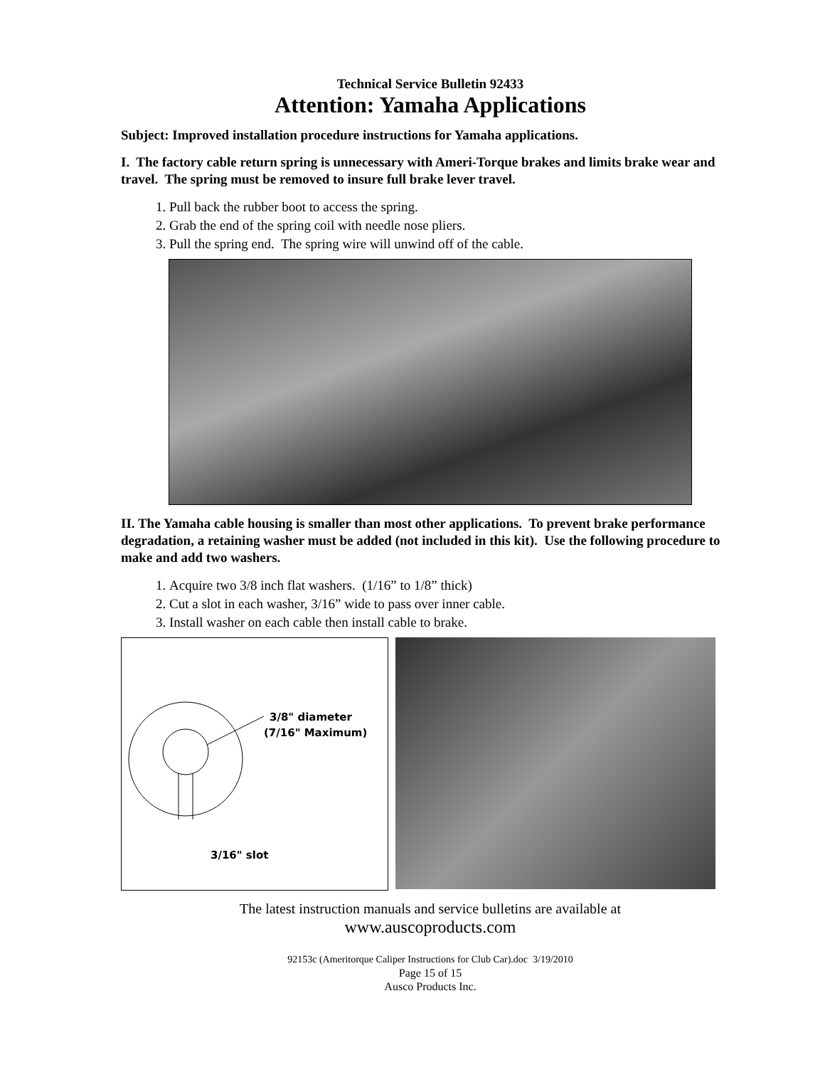Technical Service Bulletin 92433
Attention: Yamaha Applications
Subject: Improved installation procedure instructions for Yamaha applications.
I. The factory cable return spring is unnecessary with Ameri-Torque brakes and limits brake wear and travel. The spring must be removed to insure full brake lever travel.
1. Pull back the rubber boot to access the spring.
2. Grab the end of the spring coil with needle nose pliers.
3. Pull the spring end. The spring wire will unwind off of the cable.
II. The Yamaha cable housing is smaller than most other applications. To prevent brake performance degradation, a retaining washer must be added (not included in this kit). Use the following procedure to make and add two washers.
1. Acquire two 3/8 inch flat washers. (1/16” to 1/8” thick)
2. Cut a slot in each washer, 3/16” wide to pass over inner cable.
3. Install washer on each cable then install cable to brake.
3/8" diameter
(7/16" Maximum)
3/16" slot
The latest instruction manuals and service bulletins are available at
www.auscoproducts.com
92153c (Ameritorque Caliper Instructions for Club Car).doc 3/19/2010
Page 15 of 15
Ausco Products Inc.